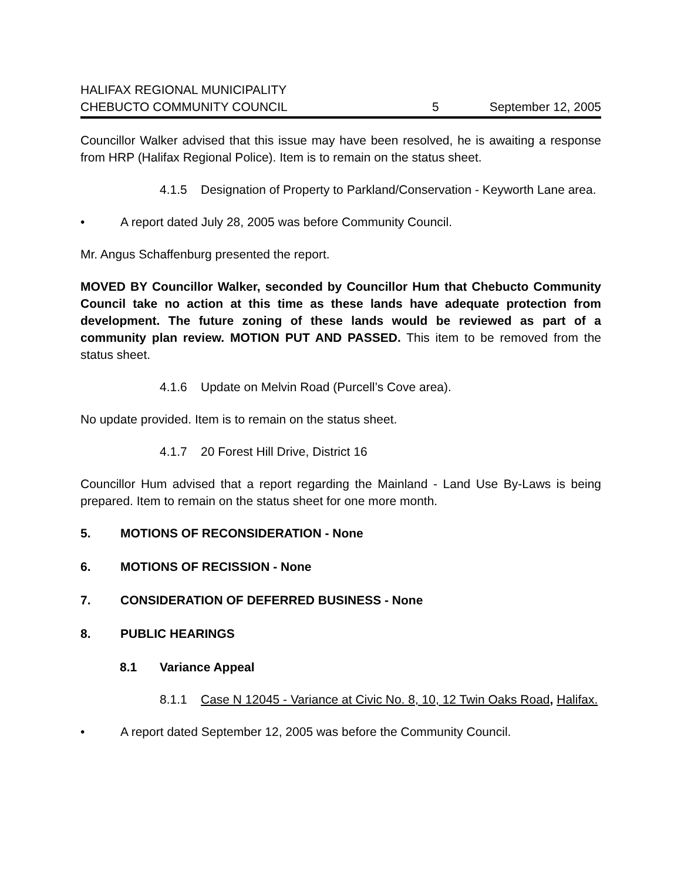HALIFAX REGIONAL MUNICIPALITY
CHEBUCTO COMMUNITY COUNCIL 5 September 12, 2005
Councillor Walker advised that this issue may have been resolved, he is awaiting a response from HRP (Halifax Regional Police). Item is to remain on the status sheet.
4.1.5 Designation of Property to Parkland/Conservation - Keyworth Lane area.
• A report dated July 28, 2005 was before Community Council.
Mr. Angus Schaffenburg presented the report.
MOVED BY Councillor Walker, seconded by Councillor Hum that Chebucto Community Council take no action at this time as these lands have adequate protection from development. The future zoning of these lands would be reviewed as part of a community plan review. MOTION PUT AND PASSED. This item to be removed from the status sheet.
4.1.6 Update on Melvin Road (Purcell’s Cove area).
No update provided. Item is to remain on the status sheet.
4.1.7 20 Forest Hill Drive, District 16
Councillor Hum advised that a report regarding the Mainland - Land Use By-Laws is being prepared. Item to remain on the status sheet for one more month.
5. MOTIONS OF RECONSIDERATION - None
6. MOTIONS OF RECISSION - None
7. CONSIDERATION OF DEFERRED BUSINESS - None
8. PUBLIC HEARINGS
8.1 Variance Appeal
8.1.1 Case N 12045 - Variance at Civic No. 8, 10, 12 Twin Oaks Road, Halifax.
• A report dated September 12, 2005 was before the Community Council.